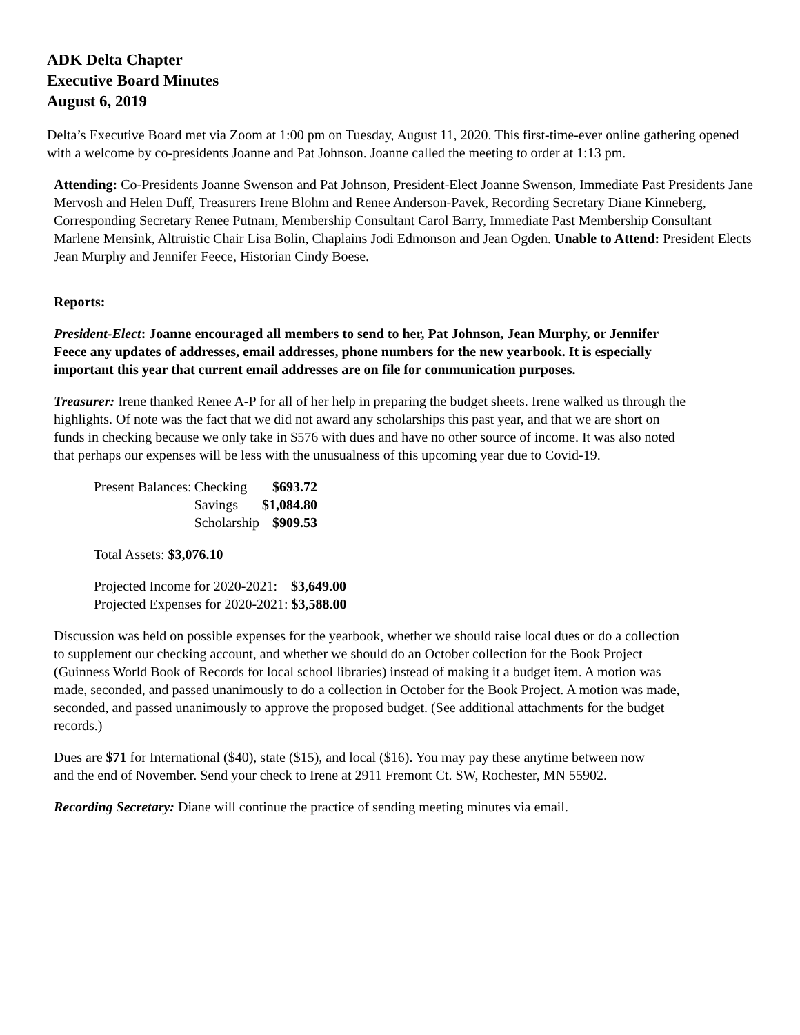ADK Delta Chapter
Executive Board Minutes
August 6, 2019
Delta’s Executive Board met via Zoom at 1:00 pm on Tuesday, August 11, 2020. This first-time-ever online gathering opened with a welcome by co-presidents Joanne and Pat Johnson. Joanne called the meeting to order at 1:13 pm.
Attending: Co-Presidents Joanne Swenson and Pat Johnson, President-Elect Joanne Swenson, Immediate Past Presidents Jane Mervosh and Helen Duff, Treasurers Irene Blohm and Renee Anderson-Pavek, Recording Secretary Diane Kinneberg, Corresponding Secretary Renee Putnam, Membership Consultant Carol Barry, Immediate Past Membership Consultant Marlene Mensink, Altruistic Chair Lisa Bolin, Chaplains Jodi Edmonson and Jean Ogden. Unable to Attend: President Elects Jean Murphy and Jennifer Feece, Historian Cindy Boese.
Reports:
President-Elect: Joanne encouraged all members to send to her, Pat Johnson, Jean Murphy, or Jennifer Feece any updates of addresses, email addresses, phone numbers for the new yearbook. It is especially important this year that current email addresses are on file for communication purposes.
Treasurer: Irene thanked Renee A-P for all of her help in preparing the budget sheets. Irene walked us through the highlights. Of note was the fact that we did not award any scholarships this past year, and that we are short on funds in checking because we only take in $576 with dues and have no other source of income. It was also noted that perhaps our expenses will be less with the unusualness of this upcoming year due to Covid-19.
| Present Balances: | Checking | $693.72 |
| | Savings | $1,084.80 |
| | Scholarship | $909.53 |
Total Assets: $3,076.10
Projected Income for 2020-2021: $3,649.00
Projected Expenses for 2020-2021: $3,588.00
Discussion was held on possible expenses for the yearbook, whether we should raise local dues or do a collection to supplement our checking account, and whether we should do an October collection for the Book Project (Guinness World Book of Records for local school libraries) instead of making it a budget item. A motion was made, seconded, and passed unanimously to do a collection in October for the Book Project. A motion was made, seconded, and passed unanimously to approve the proposed budget. (See additional attachments for the budget records.)
Dues are $71 for International ($40), state ($15), and local ($16). You may pay these anytime between now and the end of November. Send your check to Irene at 2911 Fremont Ct. SW, Rochester, MN 55902.
Recording Secretary: Diane will continue the practice of sending meeting minutes via email.